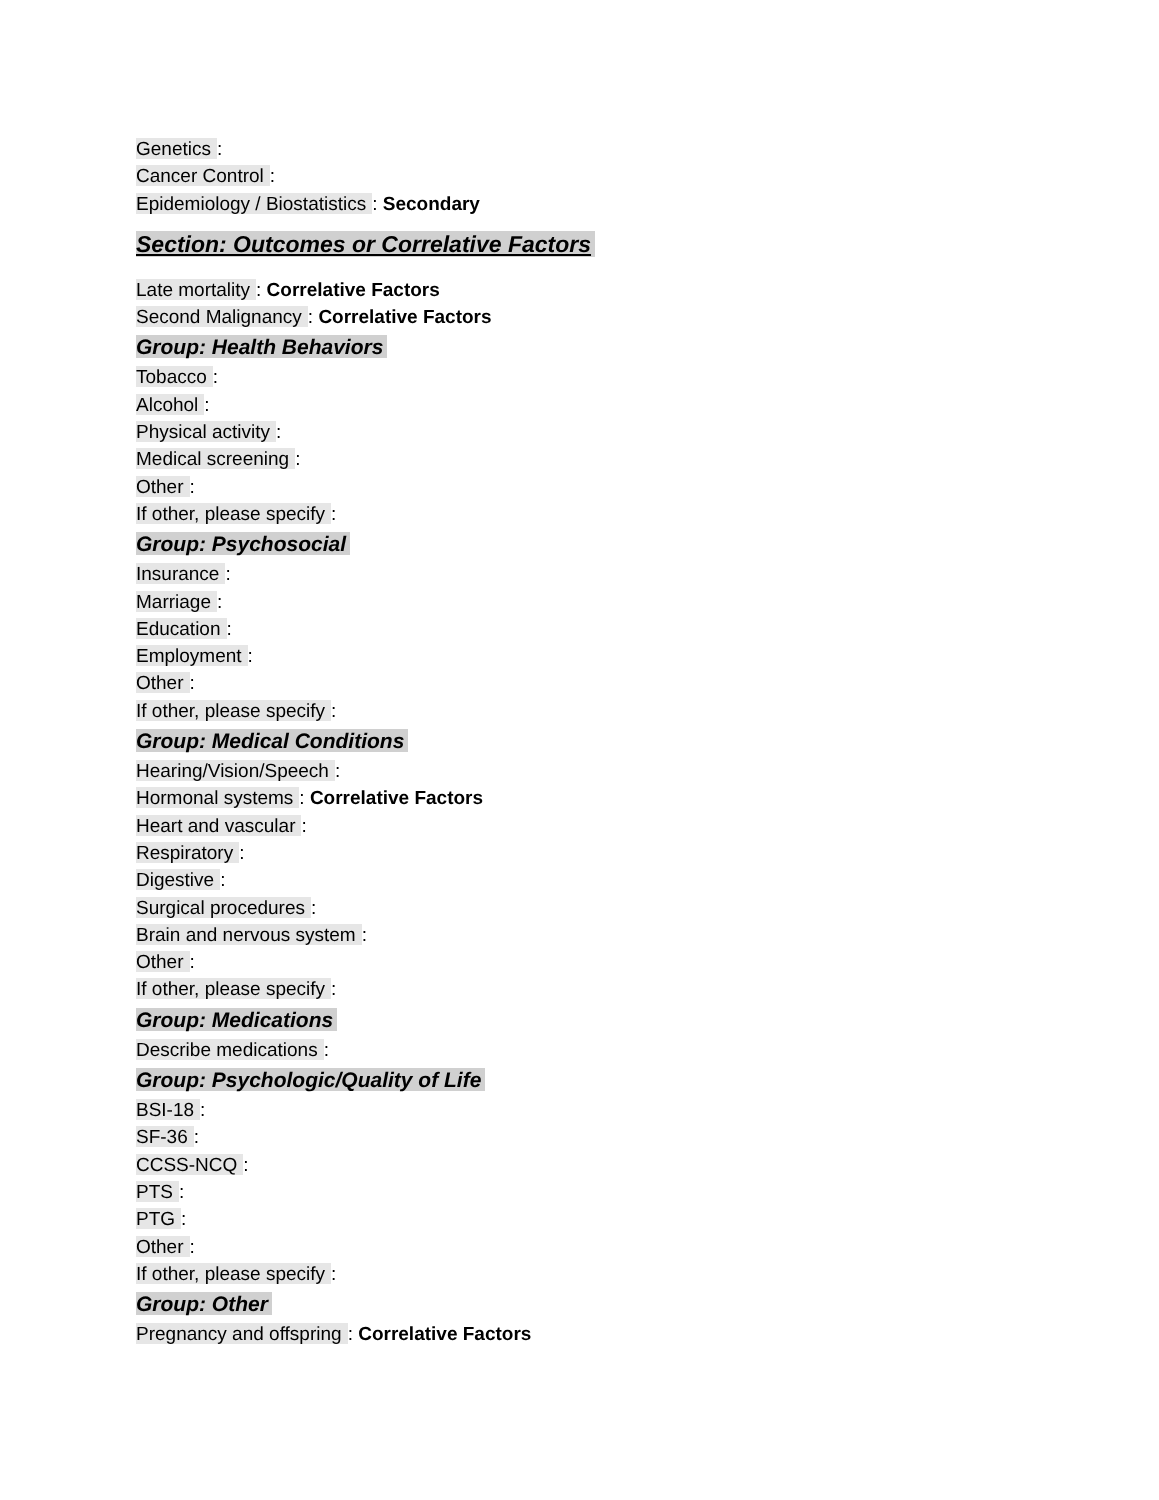Genetics:
Cancer Control:
Epidemiology / Biostatistics: Secondary
Section: Outcomes or Correlative Factors
Late mortality: Correlative Factors
Second Malignancy: Correlative Factors
Group: Health Behaviors
Tobacco:
Alcohol:
Physical activity:
Medical screening:
Other:
If other, please specify:
Group: Psychosocial
Insurance:
Marriage:
Education:
Employment:
Other:
If other, please specify:
Group: Medical Conditions
Hearing/Vision/Speech:
Hormonal systems: Correlative Factors
Heart and vascular:
Respiratory:
Digestive:
Surgical procedures:
Brain and nervous system:
Other:
If other, please specify:
Group: Medications
Describe medications:
Group: Psychologic/Quality of Life
BSI-18:
SF-36:
CCSS-NCQ:
PTS:
PTG:
Other:
If other, please specify:
Group: Other
Pregnancy and offspring: Correlative Factors